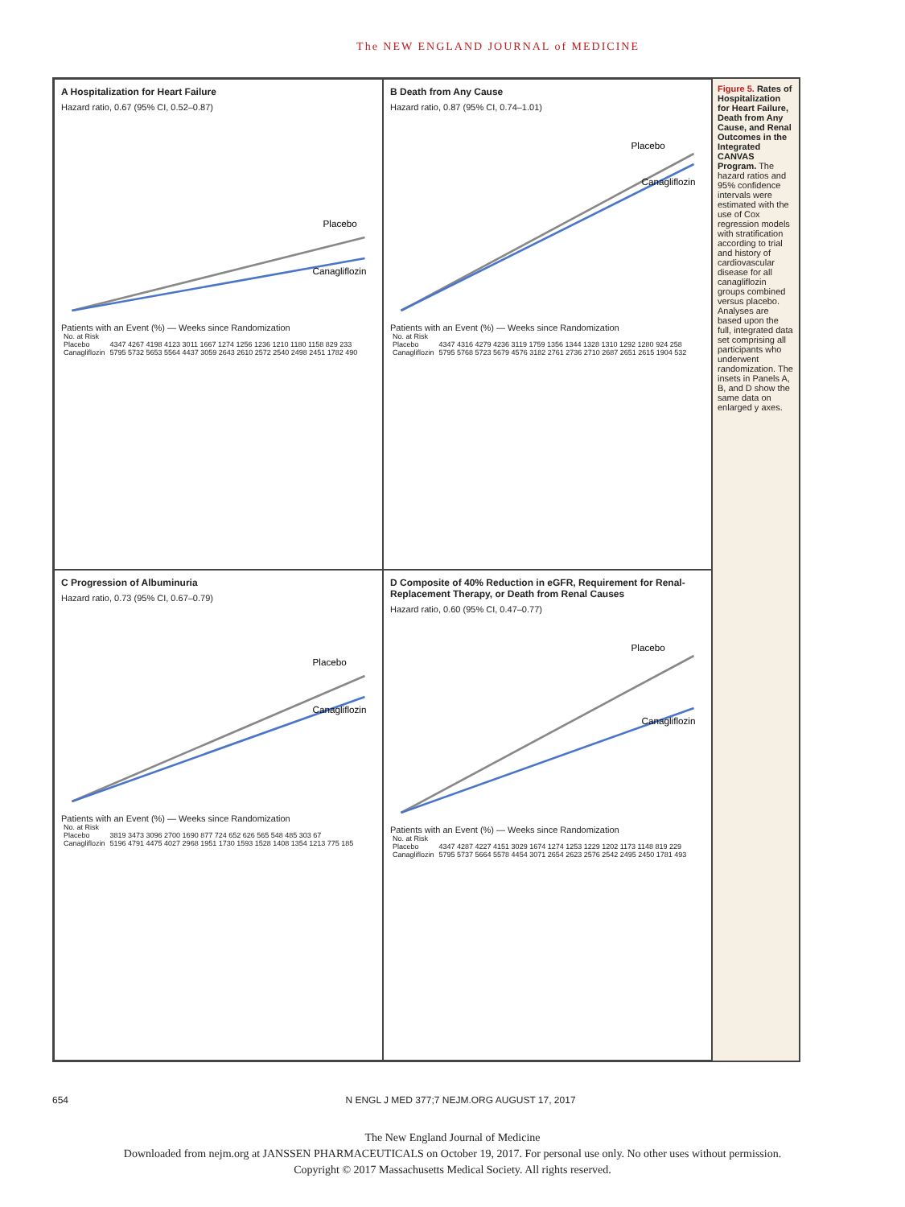The NEW ENGLAND JOURNAL of MEDICINE
A Hospitalization for Heart Failure
Hazard ratio, 0.67 (95% CI, 0.52–0.87)
Placebo
Canagliflozin
Patients with an Event (%) — Weeks since Randomization
| No. at Risk | |
| Placebo | 4347 4267 4198 4123 3011 1667 1274 1256 1236 1210 1180 1158 829 233 |
| Canagliflozin | 5795 5732 5653 5564 4437 3059 2643 2610 2572 2540 2498 2451 1782 490 |
B Death from Any Cause
Hazard ratio, 0.87 (95% CI, 0.74–1.01)
Placebo
Canagliflozin
Patients with an Event (%) — Weeks since Randomization
| No. at Risk | |
| Placebo | 4347 4316 4279 4236 3119 1759 1356 1344 1328 1310 1292 1280 924 258 |
| Canagliflozin | 5795 5768 5723 5679 4576 3182 2761 2736 2710 2687 2651 2615 1904 532 |
C Progression of Albuminuria
Hazard ratio, 0.73 (95% CI, 0.67–0.79)
Placebo
Canagliflozin
Patients with an Event (%) — Weeks since Randomization
| No. at Risk | |
| Placebo | 3819 3473 3096 2700 1690 877 724 652 626 565 548 485 303 67 |
| Canagliflozin | 5196 4791 4475 4027 2968 1951 1730 1593 1528 1408 1354 1213 775 185 |
D Composite of 40% Reduction in eGFR, Requirement for Renal-Replacement Therapy, or Death from Renal Causes
Hazard ratio, 0.60 (95% CI, 0.47–0.77)
Placebo
Canagliflozin
Patients with an Event (%) — Weeks since Randomization
| No. at Risk | |
| Placebo | 4347 4287 4227 4151 3029 1674 1274 1253 1229 1202 1173 1148 819 229 |
| Canagliflozin | 5795 5737 5664 5578 4454 3071 2654 2623 2576 2542 2495 2450 1781 493 |
Figure 5. Rates of Hospitalization for Heart Failure, Death from Any Cause, and Renal Outcomes in the Integrated CANVAS Program. The hazard ratios and 95% confidence intervals were estimated with the use of Cox regression models with stratification according to trial and history of cardiovascular disease for all canagliflozin groups combined versus placebo. Analyses are based upon the full, integrated data set comprising all participants who underwent randomization. The insets in Panels A, B, and D show the same data on enlarged y axes.
654 N ENGL J MED 377;7 NEJM.ORG AUGUST 17, 2017
The New England Journal of Medicine
Downloaded from nejm.org at JANSSEN PHARMACEUTICALS on October 19, 2017. For personal use only. No other uses without permission.
Copyright © 2017 Massachusetts Medical Society. All rights reserved.